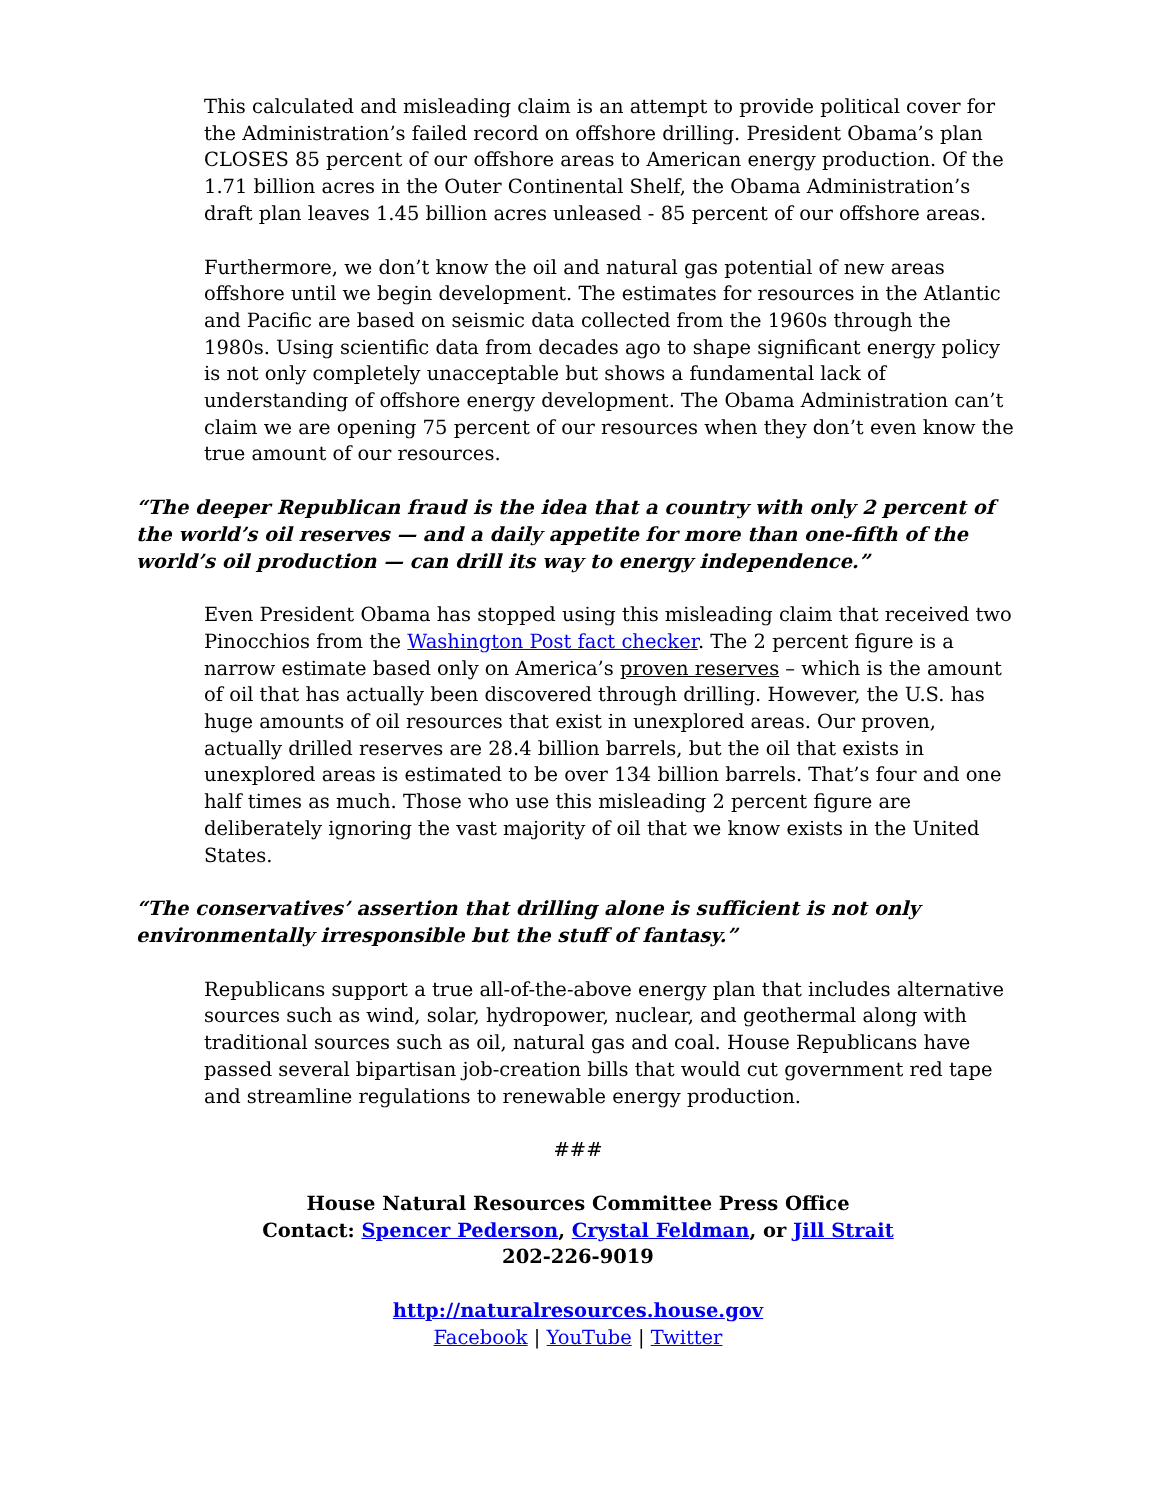This calculated and misleading claim is an attempt to provide political cover for the Administration’s failed record on offshore drilling. President Obama’s plan CLOSES 85 percent of our offshore areas to American energy production. Of the 1.71 billion acres in the Outer Continental Shelf, the Obama Administration’s draft plan leaves 1.45 billion acres unleased - 85 percent of our offshore areas.
Furthermore, we don’t know the oil and natural gas potential of new areas offshore until we begin development. The estimates for resources in the Atlantic and Pacific are based on seismic data collected from the 1960s through the 1980s. Using scientific data from decades ago to shape significant energy policy is not only completely unacceptable but shows a fundamental lack of understanding of offshore energy development. The Obama Administration can’t claim we are opening 75 percent of our resources when they don’t even know the true amount of our resources.
“The deeper Republican fraud is the idea that a country with only 2 percent of the world’s oil reserves — and a daily appetite for more than one-fifth of the world’s oil production — can drill its way to energy independence.”
Even President Obama has stopped using this misleading claim that received two Pinocchios from the Washington Post fact checker. The 2 percent figure is a narrow estimate based only on America’s proven reserves – which is the amount of oil that has actually been discovered through drilling. However, the U.S. has huge amounts of oil resources that exist in unexplored areas. Our proven, actually drilled reserves are 28.4 billion barrels, but the oil that exists in unexplored areas is estimated to be over 134 billion barrels. That’s four and one half times as much. Those who use this misleading 2 percent figure are deliberately ignoring the vast majority of oil that we know exists in the United States.
“The conservatives’ assertion that drilling alone is sufficient is not only environmentally irresponsible but the stuff of fantasy.”
Republicans support a true all-of-the-above energy plan that includes alternative sources such as wind, solar, hydropower, nuclear, and geothermal along with traditional sources such as oil, natural gas and coal. House Republicans have passed several bipartisan job-creation bills that would cut government red tape and streamline regulations to renewable energy production.
###
House Natural Resources Committee Press Office
Contact: Spencer Pederson, Crystal Feldman, or Jill Strait
202-226-9019
http://naturalresources.house.gov
Facebook | YouTube | Twitter